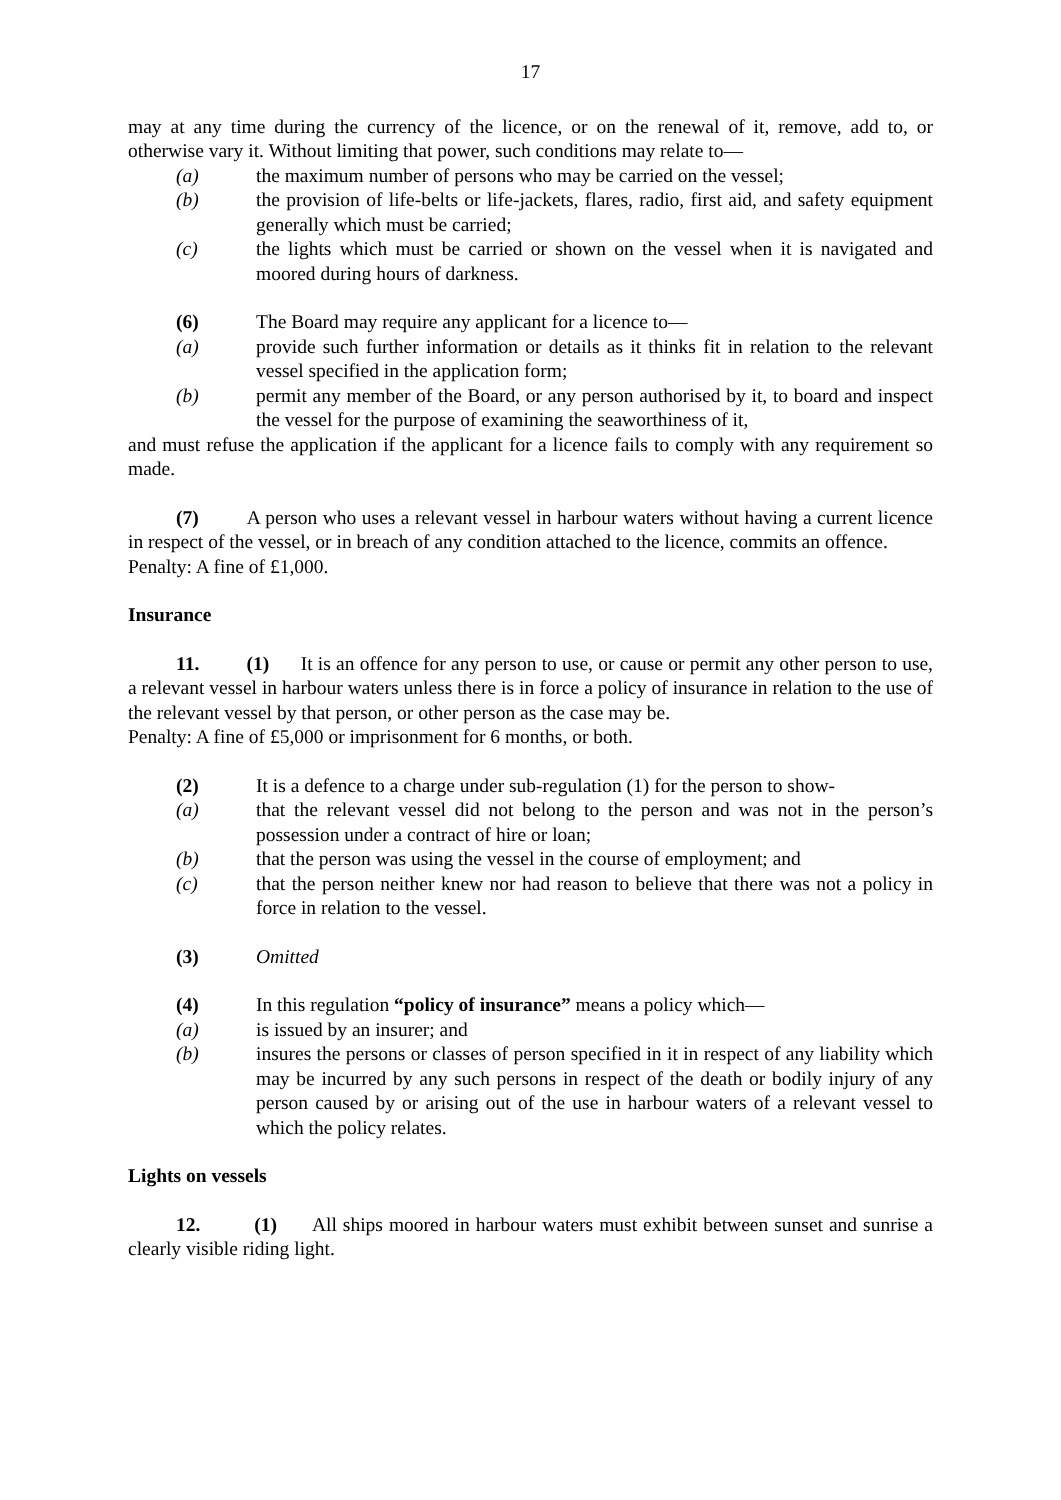17
may at any time during the currency of the licence, or on the renewal of it, remove, add to, or otherwise vary it. Without limiting that power, such conditions may relate to—
(a) the maximum number of persons who may be carried on the vessel;
(b) the provision of life-belts or life-jackets, flares, radio, first aid, and safety equipment generally which must be carried;
(c) the lights which must be carried or shown on the vessel when it is navigated and moored during hours of darkness.
(6) The Board may require any applicant for a licence to—
(a) provide such further information or details as it thinks fit in relation to the relevant vessel specified in the application form;
(b) permit any member of the Board, or any person authorised by it, to board and inspect the vessel for the purpose of examining the seaworthiness of it,
and must refuse the application if the applicant for a licence fails to comply with any requirement so made.
(7) A person who uses a relevant vessel in harbour waters without having a current licence in respect of the vessel, or in breach of any condition attached to the licence, commits an offence.
Penalty: A fine of £1,000.
Insurance
11. (1) It is an offence for any person to use, or cause or permit any other person to use, a relevant vessel in harbour waters unless there is in force a policy of insurance in relation to the use of the relevant vessel by that person, or other person as the case may be.
Penalty: A fine of £5,000 or imprisonment for 6 months, or both.
(2) It is a defence to a charge under sub-regulation (1) for the person to show-
(a) that the relevant vessel did not belong to the person and was not in the person’s possession under a contract of hire or loan;
(b) that the person was using the vessel in the course of employment; and
(c) that the person neither knew nor had reason to believe that there was not a policy in force in relation to the vessel.
(3) Omitted
(4) In this regulation “policy of insurance” means a policy which—
(a) is issued by an insurer; and
(b) insures the persons or classes of person specified in it in respect of any liability which may be incurred by any such persons in respect of the death or bodily injury of any person caused by or arising out of the use in harbour waters of a relevant vessel to which the policy relates.
Lights on vessels
12. (1) All ships moored in harbour waters must exhibit between sunset and sunrise a clearly visible riding light.